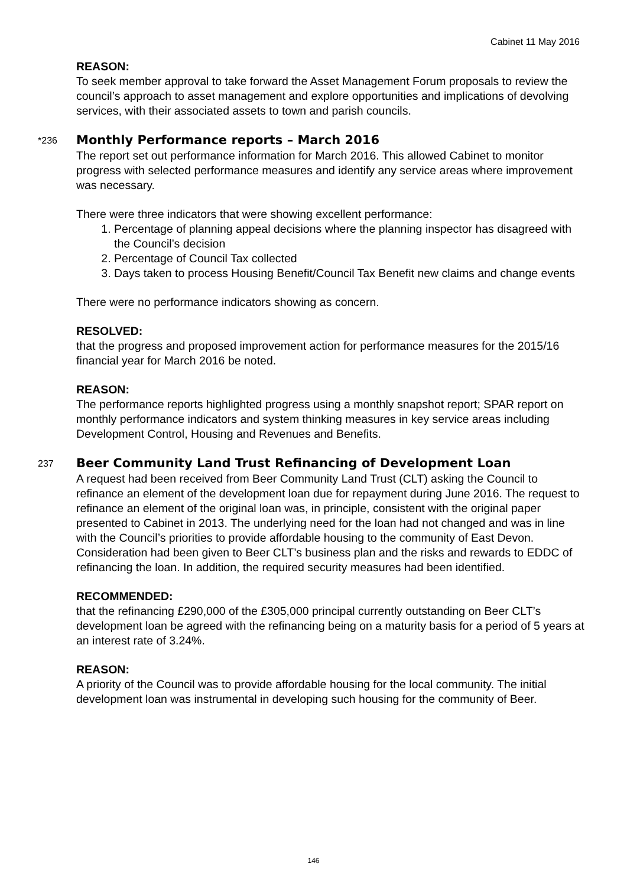Cabinet 11 May 2016
REASON:
To seek member approval to take forward the Asset Management Forum proposals to review the council’s approach to asset management and explore opportunities and implications of devolving services, with their associated assets to town and parish councils.
*236 Monthly Performance reports – March 2016
The report set out performance information for March 2016. This allowed Cabinet to monitor progress with selected performance measures and identify any service areas where improvement was necessary.
There were three indicators that were showing excellent performance:
1. Percentage of planning appeal decisions where the planning inspector has disagreed with the Council’s decision
2. Percentage of Council Tax collected
3. Days taken to process Housing Benefit/Council Tax Benefit new claims and change events
There were no performance indicators showing as concern.
RESOLVED:
that the progress and proposed improvement action for performance measures for the 2015/16 financial year for March 2016 be noted.
REASON:
The performance reports highlighted progress using a monthly snapshot report; SPAR report on monthly performance indicators and system thinking measures in key service areas including Development Control, Housing and Revenues and Benefits.
237 Beer Community Land Trust Refinancing of Development Loan
A request had been received from Beer Community Land Trust (CLT) asking the Council to refinance an element of the development loan due for repayment during June 2016. The request to refinance an element of the original loan was, in principle, consistent with the original paper presented to Cabinet in 2013. The underlying need for the loan had not changed and was in line with the Council’s priorities to provide affordable housing to the community of East Devon. Consideration had been given to Beer CLT’s business plan and the risks and rewards to EDDC of refinancing the loan. In addition, the required security measures had been identified.
RECOMMENDED:
that the refinancing £290,000 of the £305,000 principal currently outstanding on Beer CLT’s development loan be agreed with the refinancing being on a maturity basis for a period of 5 years at an interest rate of 3.24%.
REASON:
A priority of the Council was to provide affordable housing for the local community. The initial development loan was instrumental in developing such housing for the community of Beer.
146